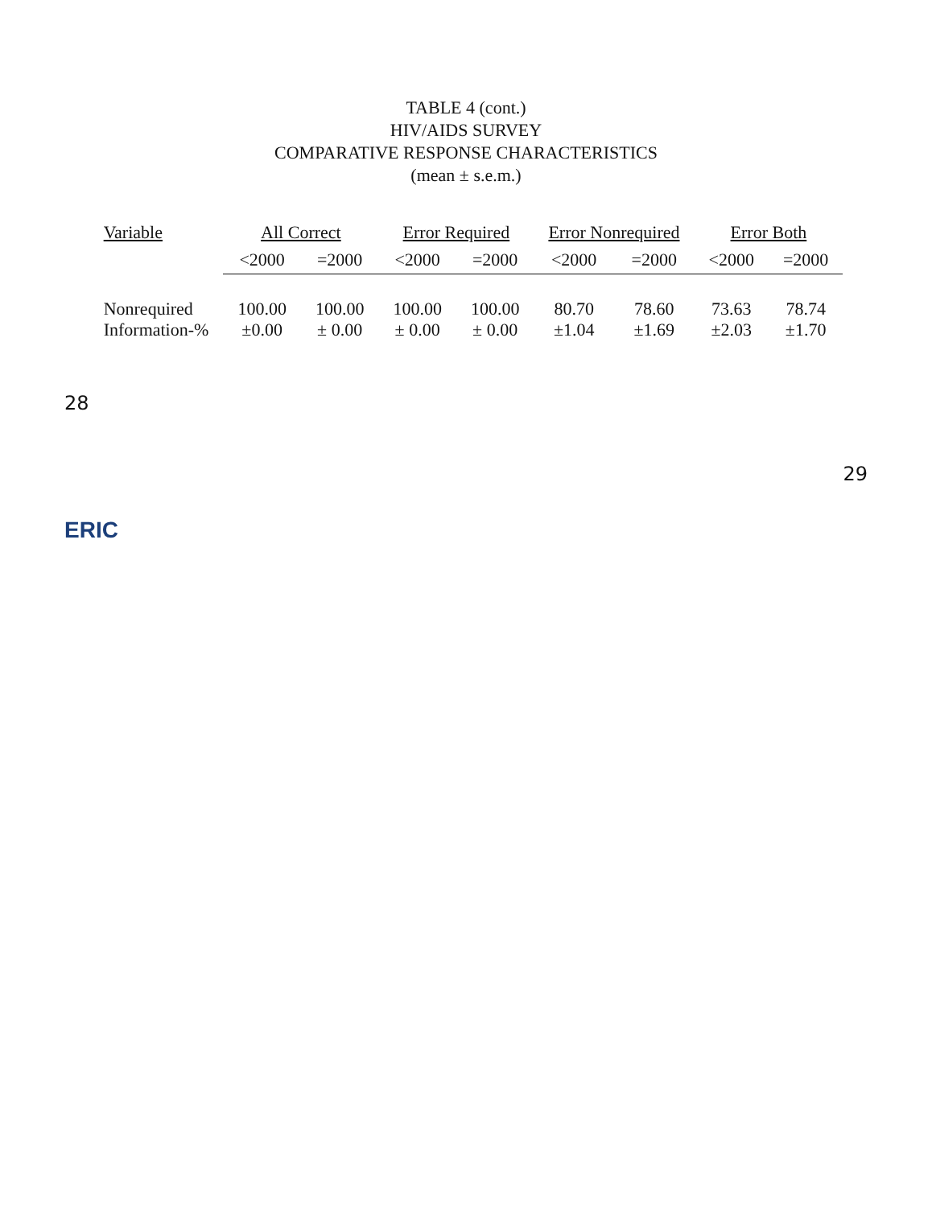TABLE 4 (cont.)
HIV/AIDS SURVEY
COMPARATIVE RESPONSE CHARACTERISTICS
(mean ± s.e.m.)
| Variable | All Correct | | Error Required | | Error Nonrequired | | Error Both | |
| --- | --- | --- | --- | --- | --- | --- | --- | --- |
| | <2000 | =2000 | <2000 | =2000 | <2000 | =2000 | <2000 | =2000 |
| Nonrequired Information-% | 100.00 ±0.00 | 100.00 ± 0.00 | 100.00 ± 0.00 | 100.00 ± 0.00 | 80.70 ±1.04 | 78.60 ±1.69 | 73.63 ±2.03 | 78.74 ±1.70 |
28
29
ERIC